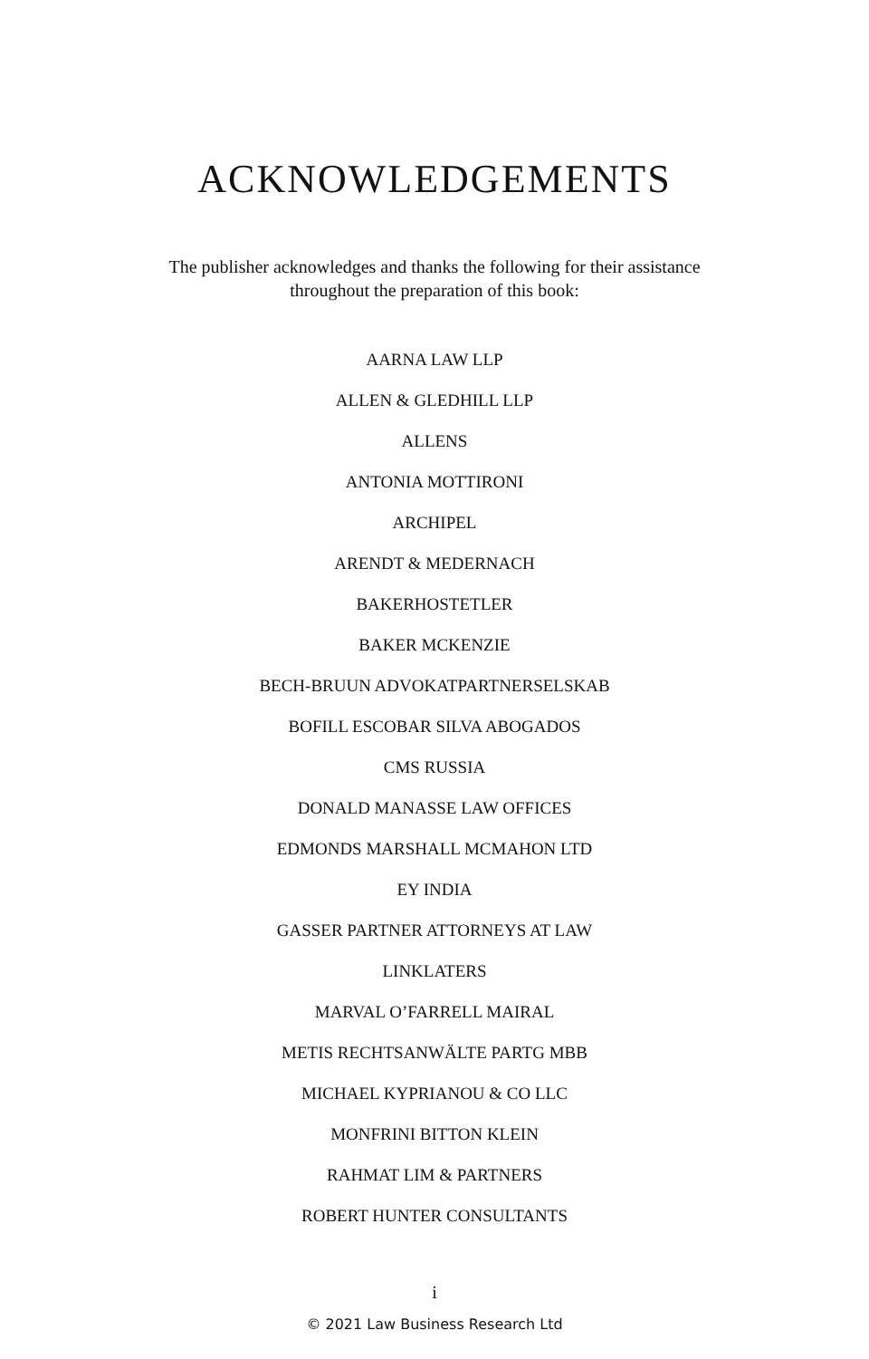ACKNOWLEDGEMENTS
The publisher acknowledges and thanks the following for their assistance
throughout the preparation of this book:
AARNA LAW LLP
ALLEN & GLEDHILL LLP
ALLENS
ANTONIA MOTTIRONI
ARCHIPEL
ARENDT & MEDERNACH
BAKERHOSTETLER
BAKER MCKENZIE
BECH-BRUUN ADVOKATPARTNERSELSKAB
BOFILL ESCOBAR SILVA ABOGADOS
CMS RUSSIA
DONALD MANASSE LAW OFFICES
EDMONDS MARSHALL MCMAHON LTD
EY INDIA
GASSER PARTNER ATTORNEYS AT LAW
LINKLATERS
MARVAL O’FARRELL MAIRAL
METIS RECHTSANWÄLTE PARTG MBB
MICHAEL KYPRIANOU & CO LLC
MONFRINI BITTON KLEIN
RAHMAT LIM & PARTNERS
ROBERT HUNTER CONSULTANTS
i
© 2021 Law Business Research Ltd